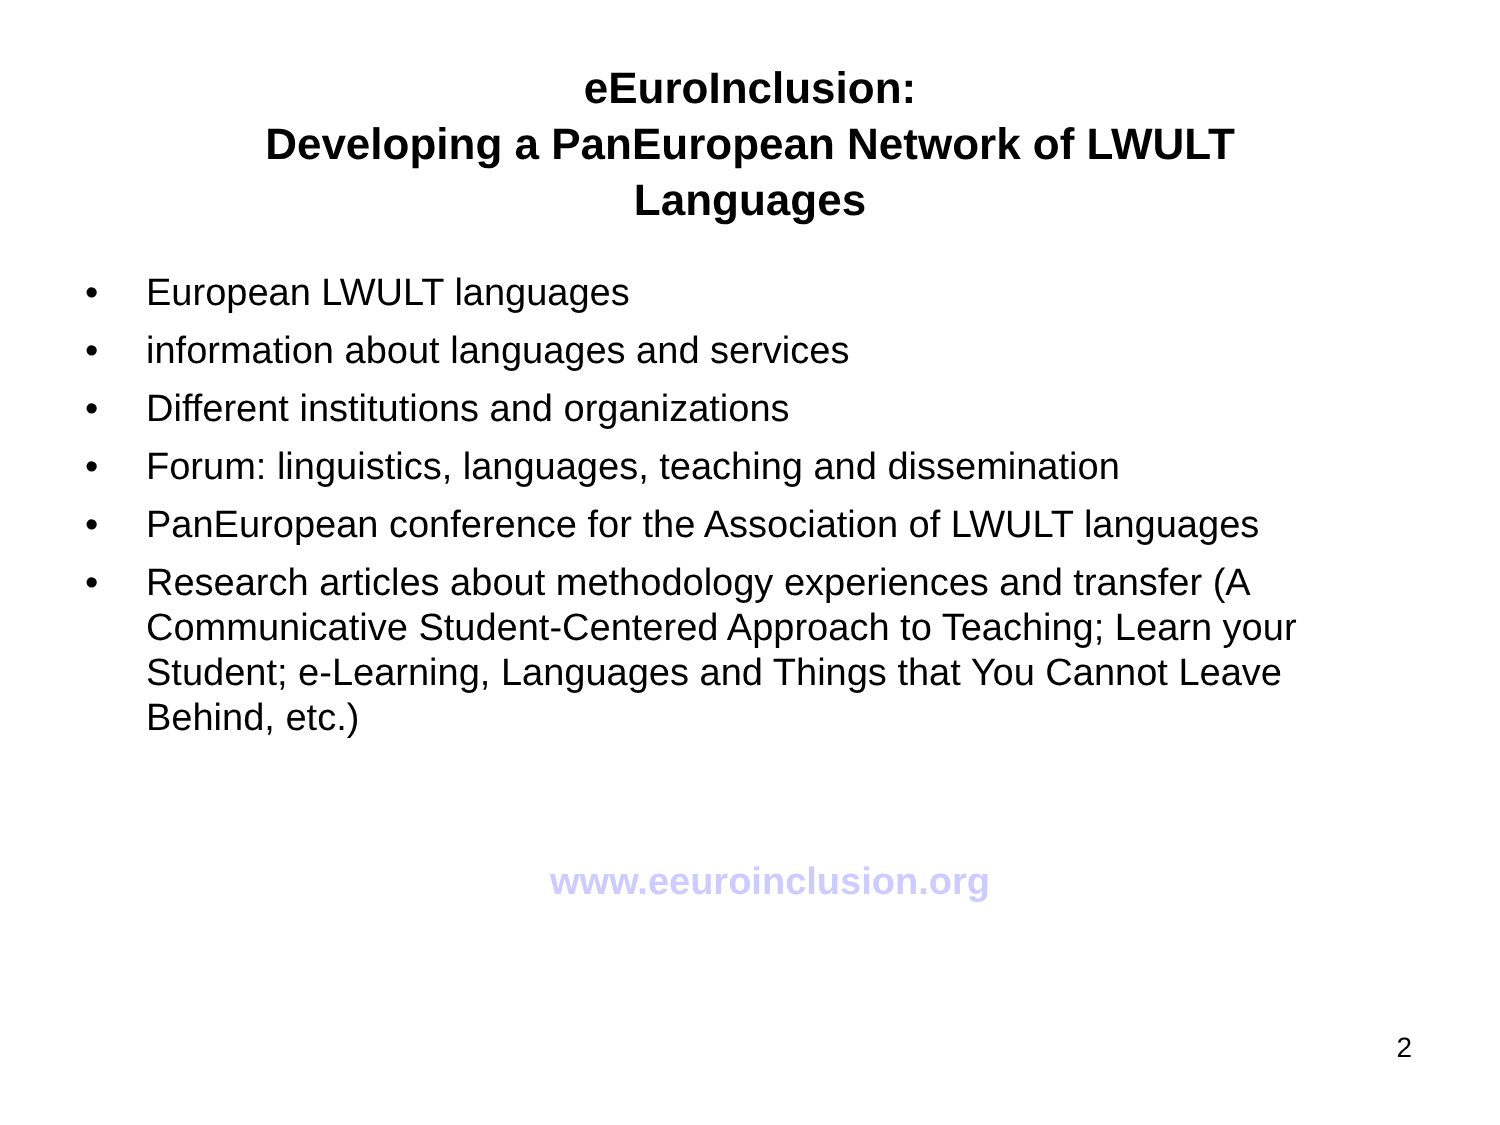eEuroInclusion:
Developing a PanEuropean Network of LWULT
Languages
• European LWULT languages
• information about languages and services
• Different institutions and organizations
• Forum: linguistics, languages, teaching and dissemination
• PanEuropean conference for the Association of LWULT languages
• Research articles about methodology experiences and transfer (A Communicative Student-Centered Approach to Teaching; Learn your Student; e-Learning, Languages and Things that You Cannot Leave Behind, etc.)
www.eeuroinclusion.org
2